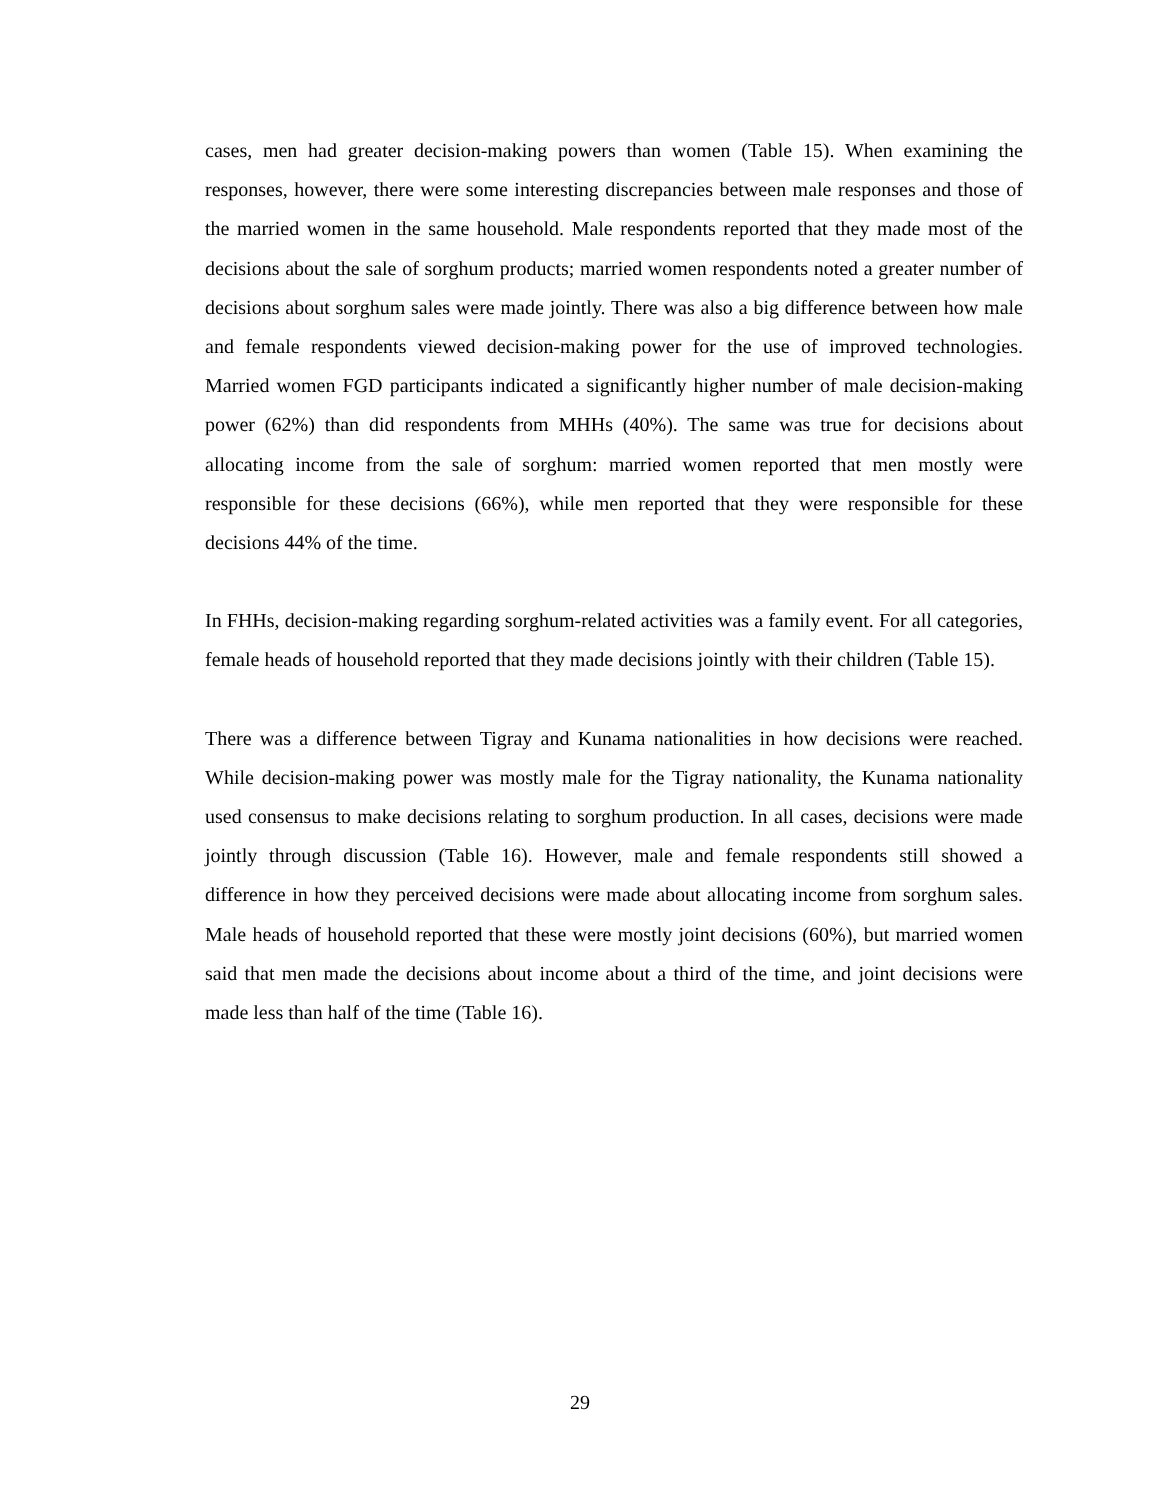cases, men had greater decision-making powers than women (Table 15). When examining the responses, however, there were some interesting discrepancies between male responses and those of the married women in the same household. Male respondents reported that they made most of the decisions about the sale of sorghum products; married women respondents noted a greater number of decisions about sorghum sales were made jointly. There was also a big difference between how male and female respondents viewed decision-making power for the use of improved technologies. Married women FGD participants indicated a significantly higher number of male decision-making power (62%) than did respondents from MHHs (40%). The same was true for decisions about allocating income from the sale of sorghum: married women reported that men mostly were responsible for these decisions (66%), while men reported that they were responsible for these decisions 44% of the time.
In FHHs, decision-making regarding sorghum-related activities was a family event. For all categories, female heads of household reported that they made decisions jointly with their children (Table 15).
There was a difference between Tigray and Kunama nationalities in how decisions were reached. While decision-making power was mostly male for the Tigray nationality, the Kunama nationality used consensus to make decisions relating to sorghum production. In all cases, decisions were made jointly through discussion (Table 16). However, male and female respondents still showed a difference in how they perceived decisions were made about allocating income from sorghum sales. Male heads of household reported that these were mostly joint decisions (60%), but married women said that men made the decisions about income about a third of the time, and joint decisions were made less than half of the time (Table 16).
29